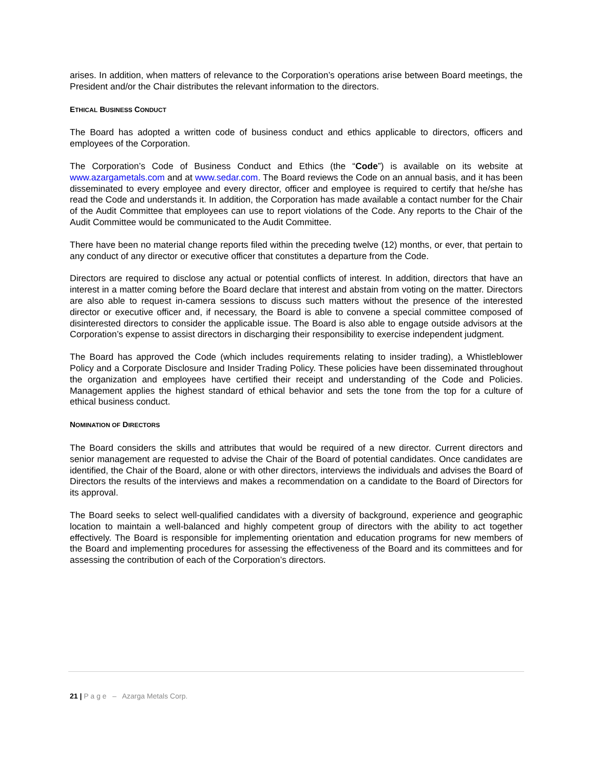arises. In addition, when matters of relevance to the Corporation’s operations arise between Board meetings, the President and/or the Chair distributes the relevant information to the directors.
ETHICAL BUSINESS CONDUCT
The Board has adopted a written code of business conduct and ethics applicable to directors, officers and employees of the Corporation.
The Corporation’s Code of Business Conduct and Ethics (the “Code”) is available on its website at www.azargametals.com and at www.sedar.com. The Board reviews the Code on an annual basis, and it has been disseminated to every employee and every director, officer and employee is required to certify that he/she has read the Code and understands it. In addition, the Corporation has made available a contact number for the Chair of the Audit Committee that employees can use to report violations of the Code. Any reports to the Chair of the Audit Committee would be communicated to the Audit Committee.
There have been no material change reports filed within the preceding twelve (12) months, or ever, that pertain to any conduct of any director or executive officer that constitutes a departure from the Code.
Directors are required to disclose any actual or potential conflicts of interest. In addition, directors that have an interest in a matter coming before the Board declare that interest and abstain from voting on the matter. Directors are also able to request in-camera sessions to discuss such matters without the presence of the interested director or executive officer and, if necessary, the Board is able to convene a special committee composed of disinterested directors to consider the applicable issue. The Board is also able to engage outside advisors at the Corporation’s expense to assist directors in discharging their responsibility to exercise independent judgment.
The Board has approved the Code (which includes requirements relating to insider trading), a Whistleblower Policy and a Corporate Disclosure and Insider Trading Policy. These policies have been disseminated throughout the organization and employees have certified their receipt and understanding of the Code and Policies. Management applies the highest standard of ethical behavior and sets the tone from the top for a culture of ethical business conduct.
NOMINATION OF DIRECTORS
The Board considers the skills and attributes that would be required of a new director. Current directors and senior management are requested to advise the Chair of the Board of potential candidates. Once candidates are identified, the Chair of the Board, alone or with other directors, interviews the individuals and advises the Board of Directors the results of the interviews and makes a recommendation on a candidate to the Board of Directors for its approval.
The Board seeks to select well-qualified candidates with a diversity of background, experience and geographic location to maintain a well-balanced and highly competent group of directors with the ability to act together effectively. The Board is responsible for implementing orientation and education programs for new members of the Board and implementing procedures for assessing the effectiveness of the Board and its committees and for assessing the contribution of each of the Corporation’s directors.
21 | P a g e – Azarga Metals Corp.